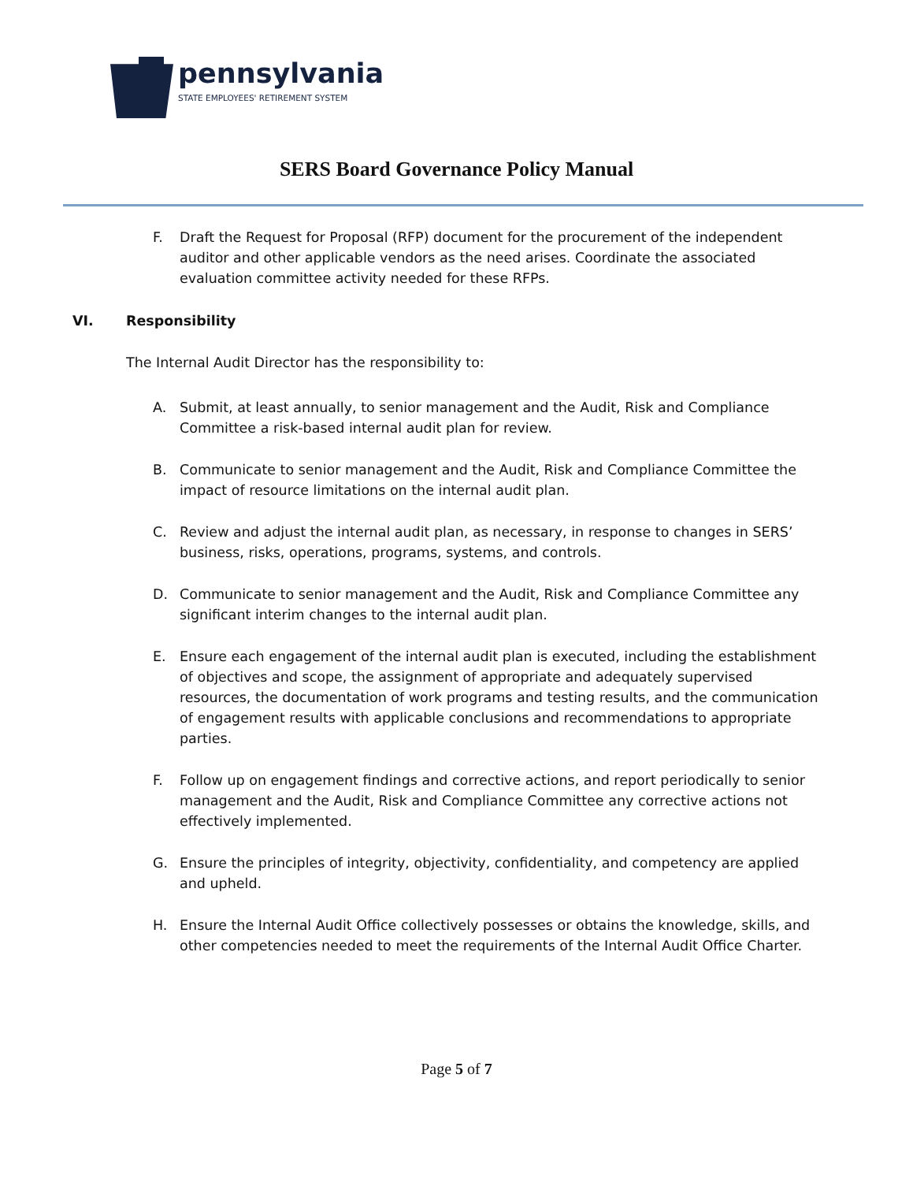pennsylvania
STATE EMPLOYEES' RETIREMENT SYSTEM
SERS Board Governance Policy Manual
F. Draft the Request for Proposal (RFP) document for the procurement of the independent auditor and other applicable vendors as the need arises. Coordinate the associated evaluation committee activity needed for these RFPs.
VI. Responsibility
The Internal Audit Director has the responsibility to:
A. Submit, at least annually, to senior management and the Audit, Risk and Compliance Committee a risk-based internal audit plan for review.
B. Communicate to senior management and the Audit, Risk and Compliance Committee the impact of resource limitations on the internal audit plan.
C. Review and adjust the internal audit plan, as necessary, in response to changes in SERS’ business, risks, operations, programs, systems, and controls.
D. Communicate to senior management and the Audit, Risk and Compliance Committee any significant interim changes to the internal audit plan.
E. Ensure each engagement of the internal audit plan is executed, including the establishment of objectives and scope, the assignment of appropriate and adequately supervised resources, the documentation of work programs and testing results, and the communication of engagement results with applicable conclusions and recommendations to appropriate parties.
F. Follow up on engagement findings and corrective actions, and report periodically to senior management and the Audit, Risk and Compliance Committee any corrective actions not effectively implemented.
G. Ensure the principles of integrity, objectivity, confidentiality, and competency are applied and upheld.
H. Ensure the Internal Audit Office collectively possesses or obtains the knowledge, skills, and other competencies needed to meet the requirements of the Internal Audit Office Charter.
Page 5 of 7